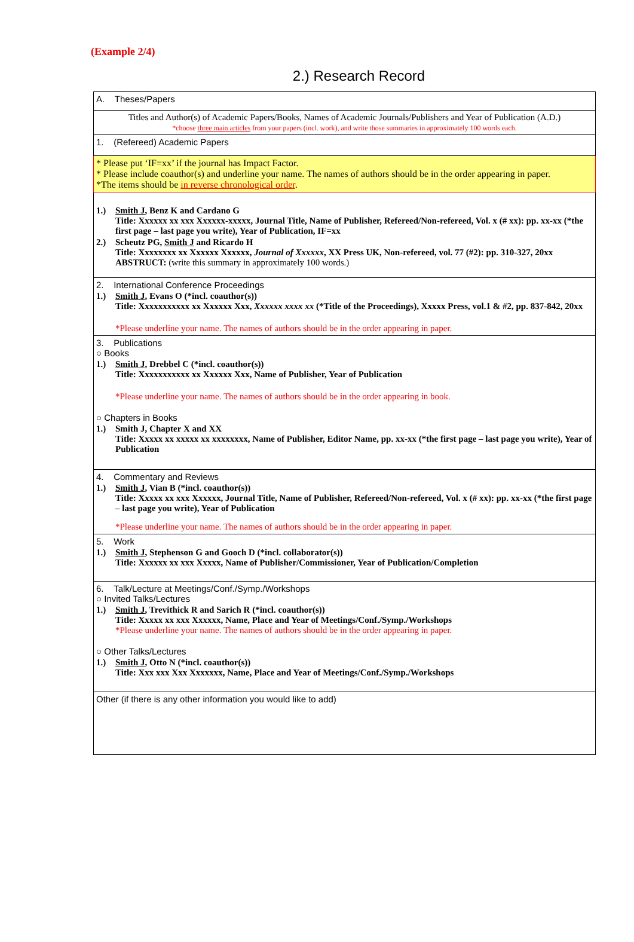(Example 2/4)
2.) Research Record
| A. Theses/Papers |
| Titles and Author(s) of Academic Papers/Books, Names of Academic Journals/Publishers and Year of Publication (A.D.) *choose three main articles from your papers (incl. work), and write those summaries in approximately 100 words each. |
| 1. (Refereed) Academic Papers |
| * Please put ‘IF=xx’ if the journal has Impact Factor. * Please include coauthor(s) and underline your name. The names of authors should be in the order appearing in paper. *The items should be in reverse chronological order . |
| 1.) Smith J , Benz K and Cardano G Title: Xxxxxx xx xxx Xxxxxx-xxxxx, Journal Title, Name of Publisher, Refereed/Non-refereed, Vol. x (# xx): pp. xx-xx (*the first page – last page you write), Year of Publication, IF=xx 2.) Scheutz PG, Smith J and Ricardo H Title: Xxxxxxxx xx Xxxxxx Xxxxxx, Journal of Xxxxxx , XX Press UK, Non-refereed, vol. 77 (#2): pp. 310-327, 20xx ABSTRUCT: (write this summary in approximately 100 words.) |
| 2. International Conference Proceedings 1.) Smith J , Evans O (*incl. coauthor(s)) Title: Xxxxxxxxxxx xx Xxxxxx Xxx, Xxxxxx xxxx xx (*Title of the Proceedings), Xxxxx Press, vol.1 & #2, pp. 837-842, 20xx *Please underline your name. The names of authors should be in the order appearing in paper. |
| 3. Publications ○ Books 1.) Smith J , Drebbel C (*incl. coauthor(s)) Title: Xxxxxxxxxxx xx Xxxxxx Xxx, Name of Publisher, Year of Publication *Please underline your name. The names of authors should be in the order appearing in book. ○ Chapters in Books 1.) Smith J, Chapter X and XX Title: Xxxxx xx xxxxx xx xxxxxxxx, Name of Publisher, Editor Name, pp. xx-xx (*the first page – last page you write), Year of Publication |
| 4. Commentary and Reviews 1.) Smith J , Vian B (*incl. coauthor(s)) Title: Xxxxx xx xxx Xxxxxx, Journal Title, Name of Publisher, Refereed/Non-refereed, Vol. x (# xx): pp. xx-xx (*the first page – last page you write), Year of Publication *Please underline your name. The names of authors should be in the order appearing in paper. |
| 5. Work 1.) Smith J , Stephenson G and Gooch D (*incl. collaborator(s)) Title: Xxxxxx xx xxx Xxxxx, Name of Publisher/Commissioner, Year of Publication/Completion |
| 6. Talk/Lecture at Meetings/Conf./Symp./Workshops ○ Invited Talks/Lectures 1.) Smith J , Trevithick R and Sarich R (*incl. coauthor(s)) Title: Xxxxx xx xxx Xxxxxx, Name, Place and Year of Meetings/Conf./Symp./Workshops *Please underline your name. The names of authors should be in the order appearing in paper. ○ Other Talks/Lectures 1.) Smith J , Otto N (*incl. coauthor(s)) Title: Xxx xxx Xxx Xxxxxxx, Name, Place and Year of Meetings/Conf./Symp./Workshops |
| Other (if there is any other information you would like to add) |